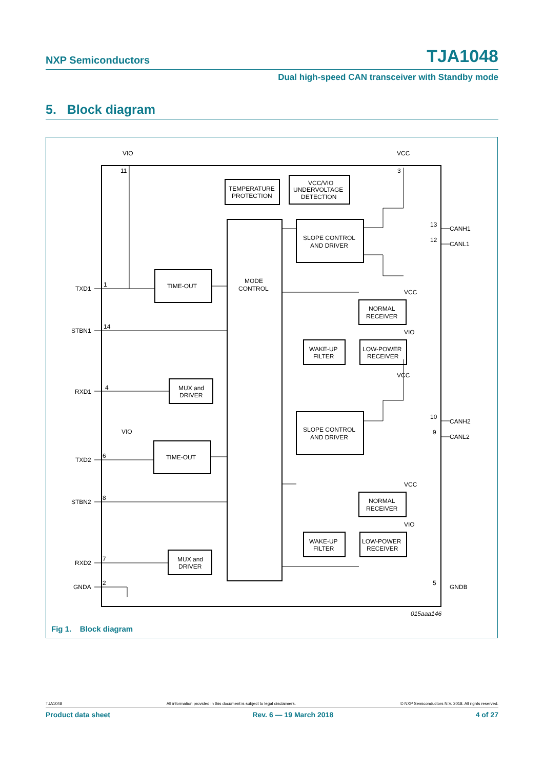NXP Semiconductors TJA1048
Dual high-speed CAN transceiver with Standby mode
5. Block diagram
VIO
VCC
11
3
TEMPERATURE
PROTECTION
VCC/VIO
UNDERVOLTAGE
DETECTION
SLOPE CONTROL
AND DRIVER
SLOPE CONTROL
AND DRIVER
MODE
CONTROL
TIME-OUT
TIME-OUT
MUX and
DRIVER
MUX and
DRIVER
NORMAL
RECEIVER
NORMAL
RECEIVER
LOW-POWER
RECEIVER
LOW-POWER
RECEIVER
WAKE-UP
FILTER
WAKE-UP
FILTER
TXD1
1
STBN1
14
RXD1
4
VIO
TXD2
6
STBN2
8
RXD2
7
GNDA
2
CANH1
13
CANL1
12
CANH2
10
CANL2
9
GNDB
5
VCC
VIO
VCC
VCC
VIO
015aaa146
Fig 1. Block diagram
TJA1048 All information provided in this document is subject to legal disclaimers. © NXP Semiconductors N.V. 2018. All rights reserved.
Product data sheet Rev. 6 — 19 March 2018 4 of 27